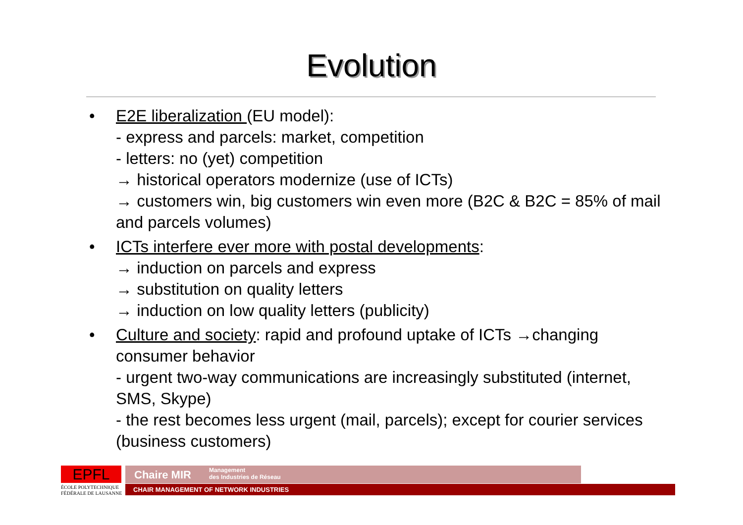Evolution
• E2E liberalization (EU model):
- express and parcels: market, competition
- letters: no (yet) competition
→ historical operators modernize (use of ICTs)
→ customers win, big customers win even more (B2C & B2C = 85% of mail and parcels volumes)
• ICTs interfere ever more with postal developments:
→ induction on parcels and express
→ substitution on quality letters
→ induction on low quality letters (publicity)
• Culture and society: rapid and profound uptake of ICTs →changing consumer behavior
- urgent two-way communications are increasingly substituted (internet, SMS, Skype)
- the rest becomes less urgent (mail, parcels); except for courier services (business customers)
EPFL
ÉCOLE POLYTECHNIQUE
FÉDÉRALE DE LAUSANNE
Chaire MIR Management
des Industries de Réseau
CHAIR MANAGEMENT OF NETWORK INDUSTRIES